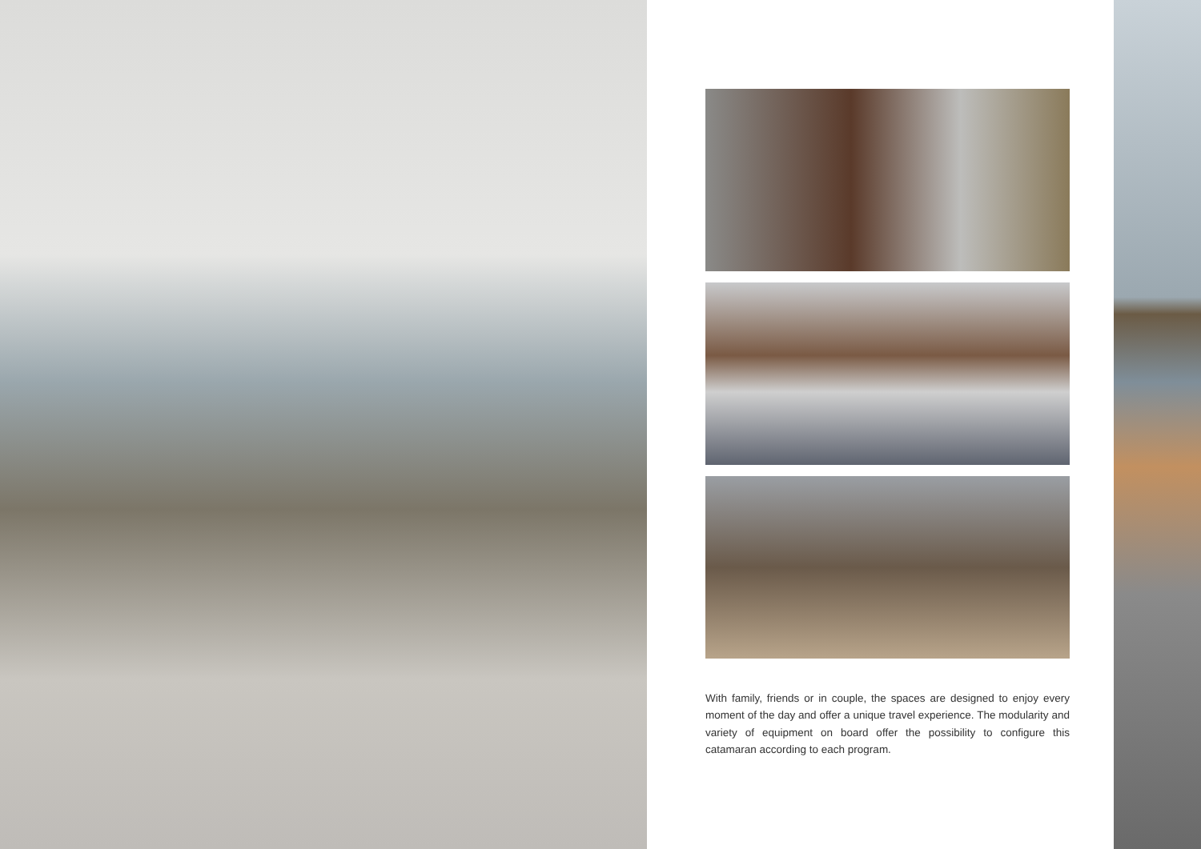With family, friends or in couple, the spaces are designed to enjoy every moment of the day and offer a unique travel experience. The modularity and variety of equipment on board offer the possibility to configure this catamaran according to each program.